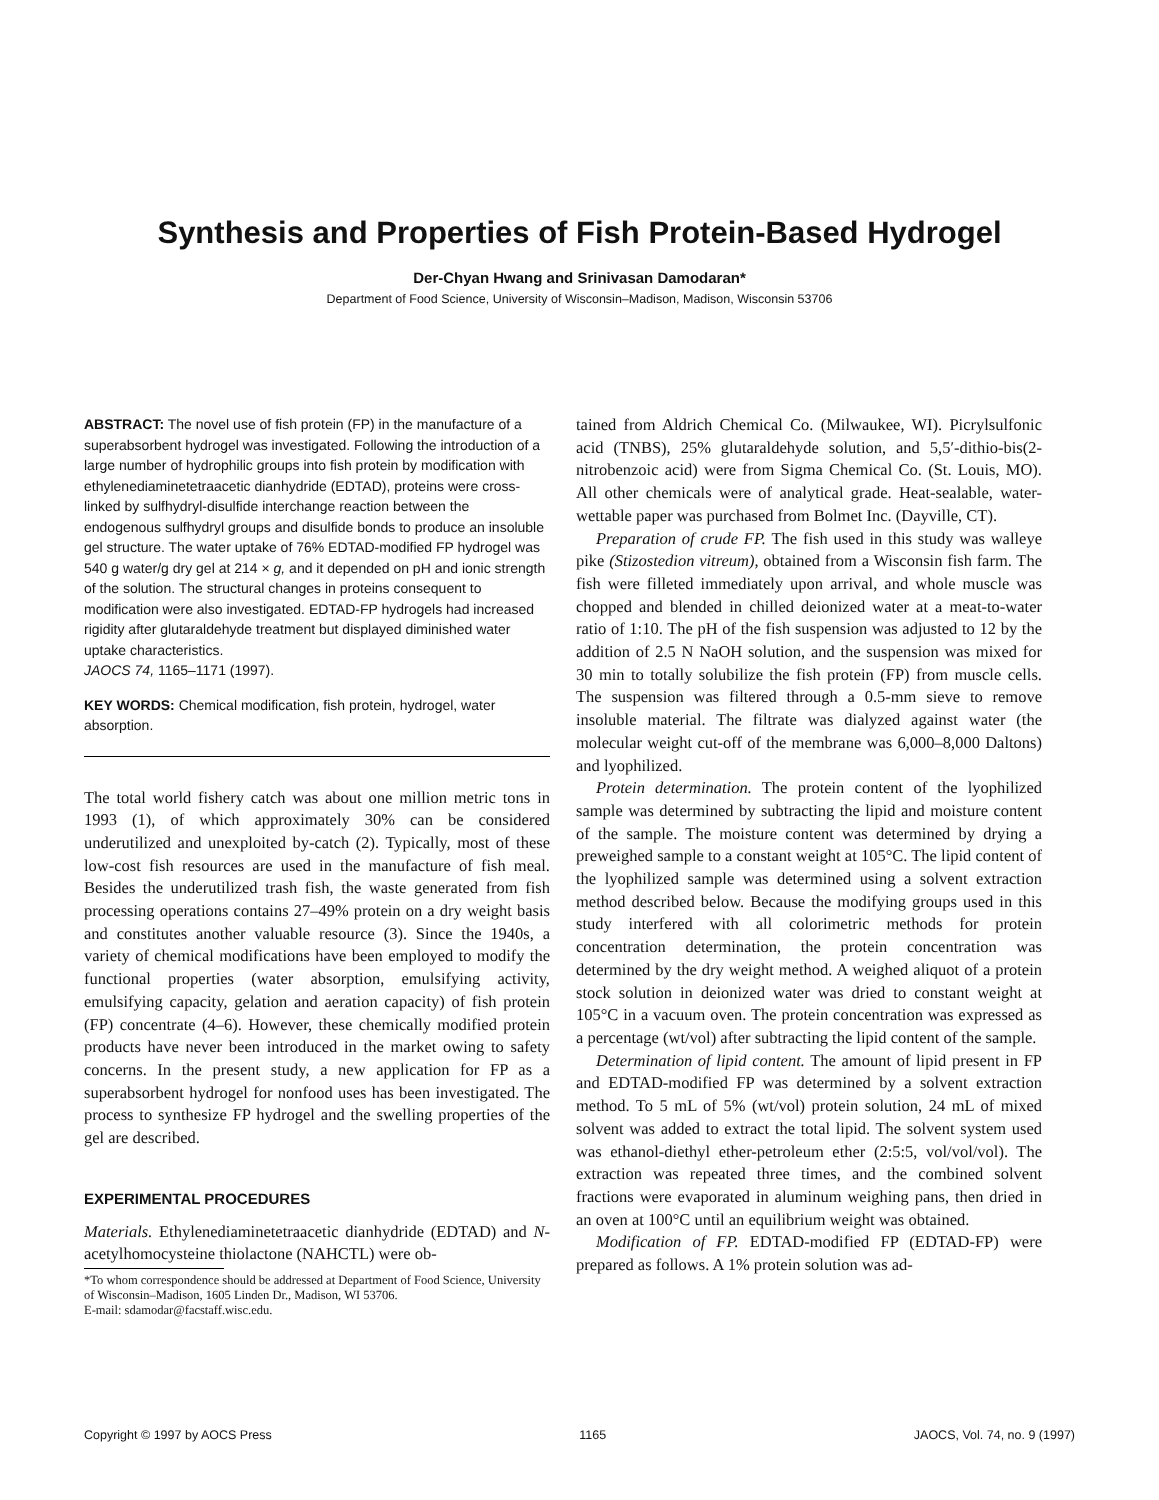Synthesis and Properties of Fish Protein-Based Hydrogel
Der-Chyan Hwang and Srinivasan Damodaran*
Department of Food Science, University of Wisconsin–Madison, Madison, Wisconsin 53706
ABSTRACT: The novel use of fish protein (FP) in the manufacture of a superabsorbent hydrogel was investigated. Following the introduction of a large number of hydrophilic groups into fish protein by modification with ethylenediaminetetraacetic dianhydride (EDTAD), proteins were cross-linked by sulfhydryl-disulfide interchange reaction between the endogenous sulfhydryl groups and disulfide bonds to produce an insoluble gel structure. The water uptake of 76% EDTAD-modified FP hydrogel was 540 g water/g dry gel at 214 × g, and it depended on pH and ionic strength of the solution. The structural changes in proteins consequent to modification were also investigated. EDTAD-FP hydrogels had increased rigidity after glutaraldehyde treatment but displayed diminished water uptake characteristics.
JAOCS 74, 1165–1171 (1997).
KEY WORDS: Chemical modification, fish protein, hydrogel, water absorption.
The total world fishery catch was about one million metric tons in 1993 (1), of which approximately 30% can be considered underutilized and unexploited by-catch (2). Typically, most of these low-cost fish resources are used in the manufacture of fish meal. Besides the underutilized trash fish, the waste generated from fish processing operations contains 27–49% protein on a dry weight basis and constitutes another valuable resource (3). Since the 1940s, a variety of chemical modifications have been employed to modify the functional properties (water absorption, emulsifying activity, emulsifying capacity, gelation and aeration capacity) of fish protein (FP) concentrate (4–6). However, these chemically modified protein products have never been introduced in the market owing to safety concerns. In the present study, a new application for FP as a superabsorbent hydrogel for nonfood uses has been investigated. The process to synthesize FP hydrogel and the swelling properties of the gel are described.
EXPERIMENTAL PROCEDURES
Materials. Ethylenediaminetetraacetic dianhydride (EDTAD) and N-acetylhomocysteine thiolactone (NAHCTL) were ob-
*To whom correspondence should be addressed at Department of Food Science, University of Wisconsin–Madison, 1605 Linden Dr., Madison, WI 53706.
E-mail: sdamodar@facstaff.wisc.edu.
tained from Aldrich Chemical Co. (Milwaukee, WI). Picrylsulfonic acid (TNBS), 25% glutaraldehyde solution, and 5,5′-dithio-bis(2-nitrobenzoic acid) were from Sigma Chemical Co. (St. Louis, MO). All other chemicals were of analytical grade. Heat-sealable, water-wettable paper was purchased from Bolmet Inc. (Dayville, CT).
Preparation of crude FP. The fish used in this study was walleye pike (Stizostedion vitreum), obtained from a Wisconsin fish farm. The fish were filleted immediately upon arrival, and whole muscle was chopped and blended in chilled deionized water at a meat-to-water ratio of 1:10. The pH of the fish suspension was adjusted to 12 by the addition of 2.5 N NaOH solution, and the suspension was mixed for 30 min to totally solubilize the fish protein (FP) from muscle cells. The suspension was filtered through a 0.5-mm sieve to remove insoluble material. The filtrate was dialyzed against water (the molecular weight cut-off of the membrane was 6,000–8,000 Daltons) and lyophilized.
Protein determination. The protein content of the lyophilized sample was determined by subtracting the lipid and moisture content of the sample. The moisture content was determined by drying a preweighed sample to a constant weight at 105°C. The lipid content of the lyophilized sample was determined using a solvent extraction method described below. Because the modifying groups used in this study interfered with all colorimetric methods for protein concentration determination, the protein concentration was determined by the dry weight method. A weighed aliquot of a protein stock solution in deionized water was dried to constant weight at 105°C in a vacuum oven. The protein concentration was expressed as a percentage (wt/vol) after subtracting the lipid content of the sample.
Determination of lipid content. The amount of lipid present in FP and EDTAD-modified FP was determined by a solvent extraction method. To 5 mL of 5% (wt/vol) protein solution, 24 mL of mixed solvent was added to extract the total lipid. The solvent system used was ethanol-diethyl ether-petroleum ether (2:5:5, vol/vol/vol). The extraction was repeated three times, and the combined solvent fractions were evaporated in aluminum weighing pans, then dried in an oven at 100°C until an equilibrium weight was obtained.
Modification of FP. EDTAD-modified FP (EDTAD-FP) were prepared as follows. A 1% protein solution was ad-
Copyright © 1997 by AOCS Press 1165 JAOCS, Vol. 74, no. 9 (1997)